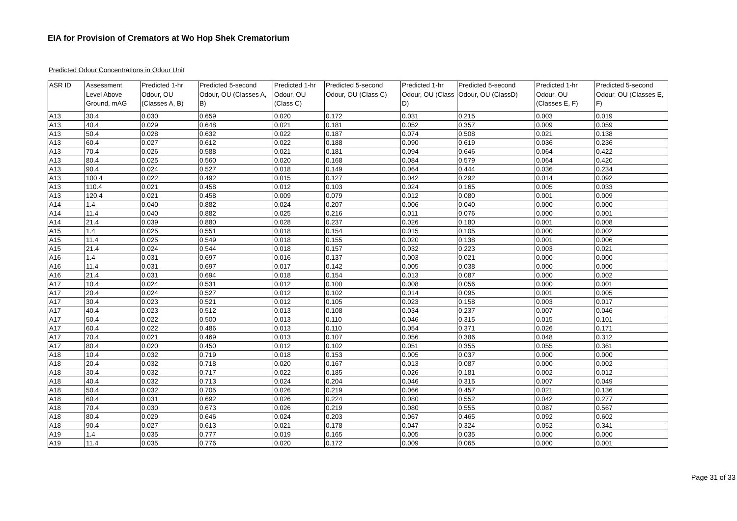EIA for Provision of Cremators at Wo Hop Shek Crematorium
Predicted Odour Concentrations in Odour Unit
| ASR ID | Assessment Level Above Ground, mAG | Predicted 1-hr Odour, OU (Classes A, B) | Predicted 5-second Odour, OU (Classes A, B) | Predicted 1-hr Odour, OU (Class C) | Predicted 5-second Odour, OU (Class C) | Predicted 1-hr Odour, OU (Class D) | Predicted 5-second Odour, OU (ClassD) | Predicted 1-hr Odour, OU (Classes E, F) | Predicted 5-second Odour, OU (Classes E, F) |
| --- | --- | --- | --- | --- | --- | --- | --- | --- | --- |
| A13 | 30.4 | 0.030 | 0.659 | 0.020 | 0.172 | 0.031 | 0.215 | 0.003 | 0.019 |
| A13 | 40.4 | 0.029 | 0.648 | 0.021 | 0.181 | 0.052 | 0.357 | 0.009 | 0.059 |
| A13 | 50.4 | 0.028 | 0.632 | 0.022 | 0.187 | 0.074 | 0.508 | 0.021 | 0.138 |
| A13 | 60.4 | 0.027 | 0.612 | 0.022 | 0.188 | 0.090 | 0.619 | 0.036 | 0.236 |
| A13 | 70.4 | 0.026 | 0.588 | 0.021 | 0.181 | 0.094 | 0.646 | 0.064 | 0.422 |
| A13 | 80.4 | 0.025 | 0.560 | 0.020 | 0.168 | 0.084 | 0.579 | 0.064 | 0.420 |
| A13 | 90.4 | 0.024 | 0.527 | 0.018 | 0.149 | 0.064 | 0.444 | 0.036 | 0.234 |
| A13 | 100.4 | 0.022 | 0.492 | 0.015 | 0.127 | 0.042 | 0.292 | 0.014 | 0.092 |
| A13 | 110.4 | 0.021 | 0.458 | 0.012 | 0.103 | 0.024 | 0.165 | 0.005 | 0.033 |
| A13 | 120.4 | 0.021 | 0.458 | 0.009 | 0.079 | 0.012 | 0.080 | 0.001 | 0.009 |
| A14 | 1.4 | 0.040 | 0.882 | 0.024 | 0.207 | 0.006 | 0.040 | 0.000 | 0.000 |
| A14 | 11.4 | 0.040 | 0.882 | 0.025 | 0.216 | 0.011 | 0.076 | 0.000 | 0.001 |
| A14 | 21.4 | 0.039 | 0.880 | 0.028 | 0.237 | 0.026 | 0.180 | 0.001 | 0.008 |
| A15 | 1.4 | 0.025 | 0.551 | 0.018 | 0.154 | 0.015 | 0.105 | 0.000 | 0.002 |
| A15 | 11.4 | 0.025 | 0.549 | 0.018 | 0.155 | 0.020 | 0.138 | 0.001 | 0.006 |
| A15 | 21.4 | 0.024 | 0.544 | 0.018 | 0.157 | 0.032 | 0.223 | 0.003 | 0.021 |
| A16 | 1.4 | 0.031 | 0.697 | 0.016 | 0.137 | 0.003 | 0.021 | 0.000 | 0.000 |
| A16 | 11.4 | 0.031 | 0.697 | 0.017 | 0.142 | 0.005 | 0.038 | 0.000 | 0.000 |
| A16 | 21.4 | 0.031 | 0.694 | 0.018 | 0.154 | 0.013 | 0.087 | 0.000 | 0.002 |
| A17 | 10.4 | 0.024 | 0.531 | 0.012 | 0.100 | 0.008 | 0.056 | 0.000 | 0.001 |
| A17 | 20.4 | 0.024 | 0.527 | 0.012 | 0.102 | 0.014 | 0.095 | 0.001 | 0.005 |
| A17 | 30.4 | 0.023 | 0.521 | 0.012 | 0.105 | 0.023 | 0.158 | 0.003 | 0.017 |
| A17 | 40.4 | 0.023 | 0.512 | 0.013 | 0.108 | 0.034 | 0.237 | 0.007 | 0.046 |
| A17 | 50.4 | 0.022 | 0.500 | 0.013 | 0.110 | 0.046 | 0.315 | 0.015 | 0.101 |
| A17 | 60.4 | 0.022 | 0.486 | 0.013 | 0.110 | 0.054 | 0.371 | 0.026 | 0.171 |
| A17 | 70.4 | 0.021 | 0.469 | 0.013 | 0.107 | 0.056 | 0.386 | 0.048 | 0.312 |
| A17 | 80.4 | 0.020 | 0.450 | 0.012 | 0.102 | 0.051 | 0.355 | 0.055 | 0.361 |
| A18 | 10.4 | 0.032 | 0.719 | 0.018 | 0.153 | 0.005 | 0.037 | 0.000 | 0.000 |
| A18 | 20.4 | 0.032 | 0.718 | 0.020 | 0.167 | 0.013 | 0.087 | 0.000 | 0.002 |
| A18 | 30.4 | 0.032 | 0.717 | 0.022 | 0.185 | 0.026 | 0.181 | 0.002 | 0.012 |
| A18 | 40.4 | 0.032 | 0.713 | 0.024 | 0.204 | 0.046 | 0.315 | 0.007 | 0.049 |
| A18 | 50.4 | 0.032 | 0.705 | 0.026 | 0.219 | 0.066 | 0.457 | 0.021 | 0.136 |
| A18 | 60.4 | 0.031 | 0.692 | 0.026 | 0.224 | 0.080 | 0.552 | 0.042 | 0.277 |
| A18 | 70.4 | 0.030 | 0.673 | 0.026 | 0.219 | 0.080 | 0.555 | 0.087 | 0.567 |
| A18 | 80.4 | 0.029 | 0.646 | 0.024 | 0.203 | 0.067 | 0.465 | 0.092 | 0.602 |
| A18 | 90.4 | 0.027 | 0.613 | 0.021 | 0.178 | 0.047 | 0.324 | 0.052 | 0.341 |
| A19 | 1.4 | 0.035 | 0.777 | 0.019 | 0.165 | 0.005 | 0.035 | 0.000 | 0.000 |
| A19 | 11.4 | 0.035 | 0.776 | 0.020 | 0.172 | 0.009 | 0.065 | 0.000 | 0.001 |
Page 31 of 33